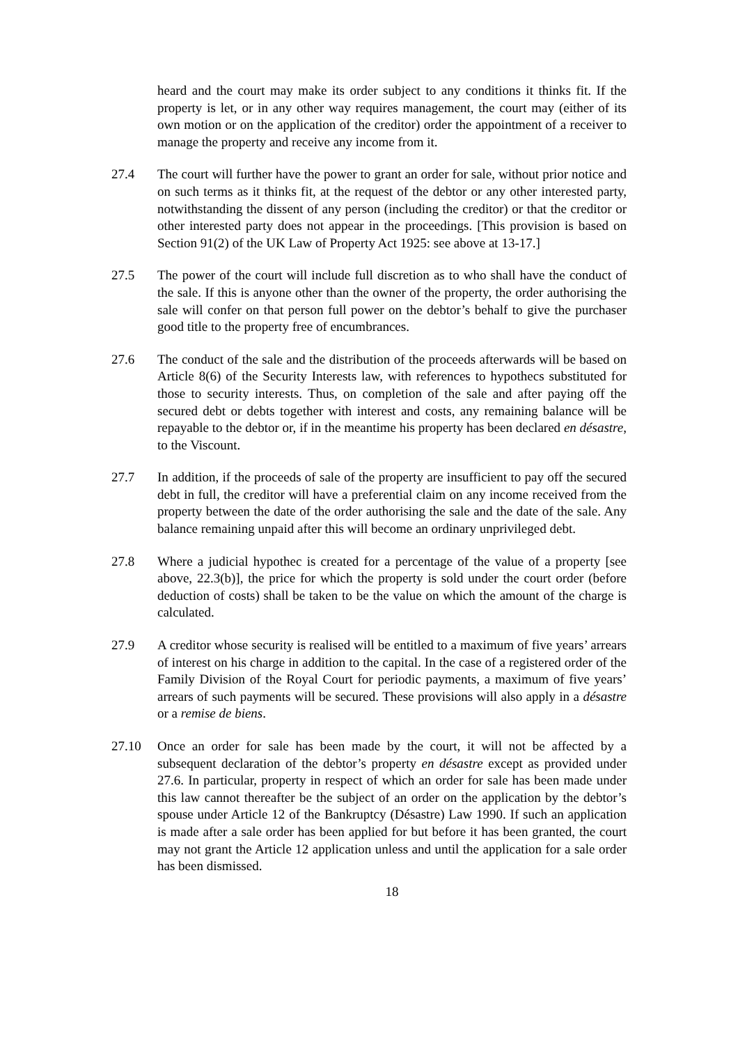heard and the court may make its order subject to any conditions it thinks fit. If the property is let, or in any other way requires management, the court may (either of its own motion or on the application of the creditor) order the appointment of a receiver to manage the property and receive any income from it.
27.4 The court will further have the power to grant an order for sale, without prior notice and on such terms as it thinks fit, at the request of the debtor or any other interested party, notwithstanding the dissent of any person (including the creditor) or that the creditor or other interested party does not appear in the proceedings. [This provision is based on Section 91(2) of the UK Law of Property Act 1925: see above at 13-17.]
27.5 The power of the court will include full discretion as to who shall have the conduct of the sale. If this is anyone other than the owner of the property, the order authorising the sale will confer on that person full power on the debtor’s behalf to give the purchaser good title to the property free of encumbrances.
27.6 The conduct of the sale and the distribution of the proceeds afterwards will be based on Article 8(6) of the Security Interests law, with references to hypothecs substituted for those to security interests. Thus, on completion of the sale and after paying off the secured debt or debts together with interest and costs, any remaining balance will be repayable to the debtor or, if in the meantime his property has been declared en désastre, to the Viscount.
27.7 In addition, if the proceeds of sale of the property are insufficient to pay off the secured debt in full, the creditor will have a preferential claim on any income received from the property between the date of the order authorising the sale and the date of the sale. Any balance remaining unpaid after this will become an ordinary unprivileged debt.
27.8 Where a judicial hypothec is created for a percentage of the value of a property [see above, 22.3(b)], the price for which the property is sold under the court order (before deduction of costs) shall be taken to be the value on which the amount of the charge is calculated.
27.9 A creditor whose security is realised will be entitled to a maximum of five years’ arrears of interest on his charge in addition to the capital. In the case of a registered order of the Family Division of the Royal Court for periodic payments, a maximum of five years’ arrears of such payments will be secured. These provisions will also apply in a désastre or a remise de biens.
27.10 Once an order for sale has been made by the court, it will not be affected by a subsequent declaration of the debtor’s property en désastre except as provided under 27.6. In particular, property in respect of which an order for sale has been made under this law cannot thereafter be the subject of an order on the application by the debtor’s spouse under Article 12 of the Bankruptcy (Désastre) Law 1990. If such an application is made after a sale order has been applied for but before it has been granted, the court may not grant the Article 12 application unless and until the application for a sale order has been dismissed.
18